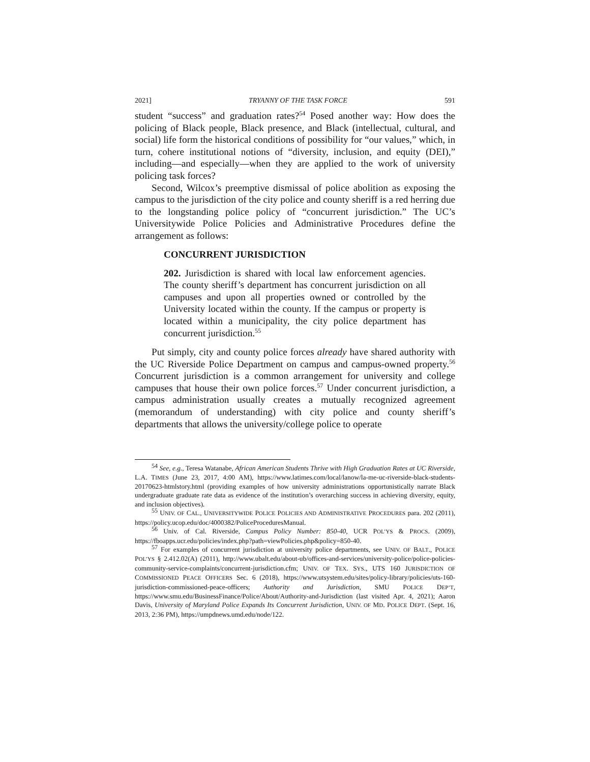2021] TRYANNY OF THE TASK FORCE 591
student “success” and graduation rates?<sup>54</sup> Posed another way: How does the policing of Black people, Black presence, and Black (intellectual, cultural, and social) life form the historical conditions of possibility for “our values,” which, in turn, cohere institutional notions of “diversity, inclusion, and equity (DEI),” including—and especially—when they are applied to the work of university policing task forces?
Second, Wilcox’s preemptive dismissal of police abolition as exposing the campus to the jurisdiction of the city police and county sheriff is a red herring due to the longstanding police policy of “concurrent jurisdiction.” The UC’s Universitywide Police Policies and Administrative Procedures define the arrangement as follows:
CONCURRENT JURISDICTION
202. Jurisdiction is shared with local law enforcement agencies. The county sheriff’s department has concurrent jurisdiction on all campuses and upon all properties owned or controlled by the University located within the county. If the campus or property is located within a municipality, the city police department has concurrent jurisdiction.<sup>55</sup>
Put simply, city and county police forces already have shared authority with the UC Riverside Police Department on campus and campus-owned property.<sup>56</sup> Concurrent jurisdiction is a common arrangement for university and college campuses that house their own police forces.<sup>57</sup> Under concurrent jurisdiction, a campus administration usually creates a mutually recognized agreement (memorandum of understanding) with city police and county sheriff’s departments that allows the university/college police to operate
<sup>54</sup> See, e.g., Teresa Watanabe, African American Students Thrive with High Graduation Rates at UC Riverside, L.A. TIMES (June 23, 2017, 4:00 AM), https://www.latimes.com/local/lanow/la-me-uc-riverside-black-students-20170623-htmlstory.html (providing examples of how university administrations opportunistically narrate Black undergraduate graduate rate data as evidence of the institution’s overarching success in achieving diversity, equity, and inclusion objectives).
<sup>55</sup> UNIV. OF CAL., UNIVERSITYWIDE POLICE POLICIES AND ADMINISTRATIVE PROCEDURES para. 202 (2011), https://policy.ucop.edu/doc/4000382/PoliceProceduresManual.
<sup>56</sup> Univ. of Cal. Riverside, Campus Policy Number: 850-40, UCR POL’YS & PROCS. (2009), https://fboapps.ucr.edu/policies/index.php?path=viewPolicies.php&policy=850-40.
<sup>57</sup> For examples of concurrent jurisdiction at university police departments, see UNIV. OF BALT., POLICE POL’YS § 2.412.02(A) (2011), http://www.ubalt.edu/about-ub/offices-and-services/university-police/police-policies-community-service-complaints/concurrent-jurisdiction.cfm; UNIV. OF TEX. SYS., UTS 160 JURISDICTION OF COMMISSIONED PEACE OFFICERS Sec. 6 (2018), https://www.utsystem.edu/sites/policy-library/policies/uts-160-jurisdiction-commissioned-peace-officers; Authority and Jurisdiction, SMU POLICE DEP’T, https://www.smu.edu/BusinessFinance/Police/About/Authority-and-Jurisdiction (last visited Apr. 4, 2021); Aaron Davis, University of Maryland Police Expands Its Concurrent Jurisdiction, UNIV. OF MD. POLICE DEPT. (Sept. 16, 2013, 2:36 PM), https://umpdnews.umd.edu/node/122.